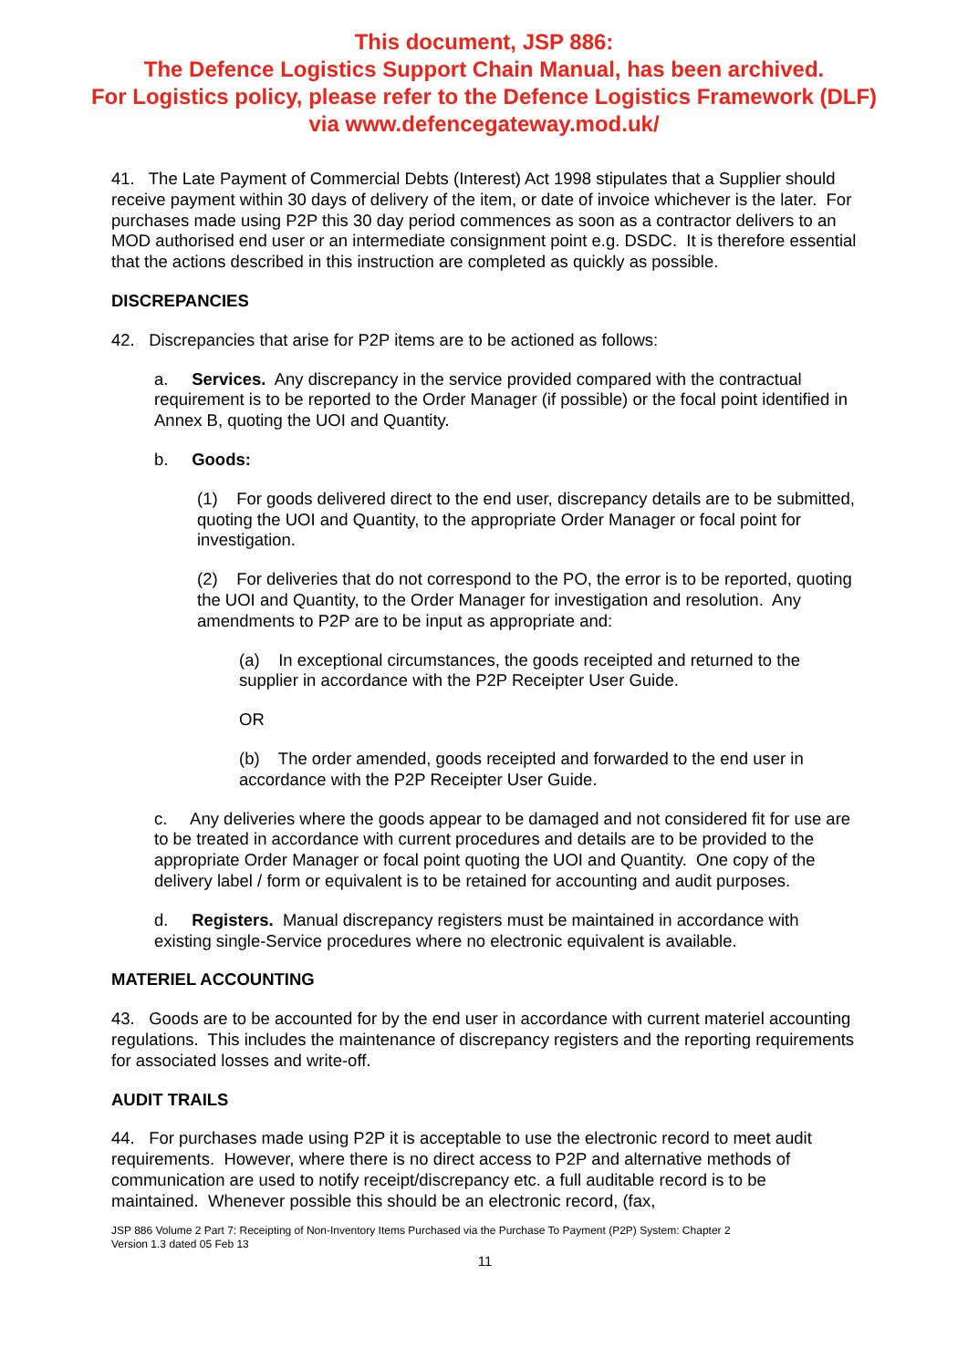This document, JSP 886:
The Defence Logistics Support Chain Manual, has been archived.
For Logistics policy, please refer to the Defence Logistics Framework (DLF)
via www.defencegateway.mod.uk/
41. The Late Payment of Commercial Debts (Interest) Act 1998 stipulates that a Supplier should receive payment within 30 days of delivery of the item, or date of invoice whichever is the later. For purchases made using P2P this 30 day period commences as soon as a contractor delivers to an MOD authorised end user or an intermediate consignment point e.g. DSDC. It is therefore essential that the actions described in this instruction are completed as quickly as possible.
DISCREPANCIES
42. Discrepancies that arise for P2P items are to be actioned as follows:
a. Services. Any discrepancy in the service provided compared with the contractual requirement is to be reported to the Order Manager (if possible) or the focal point identified in Annex B, quoting the UOI and Quantity.
b. Goods:
(1) For goods delivered direct to the end user, discrepancy details are to be submitted, quoting the UOI and Quantity, to the appropriate Order Manager or focal point for investigation.
(2) For deliveries that do not correspond to the PO, the error is to be reported, quoting the UOI and Quantity, to the Order Manager for investigation and resolution. Any amendments to P2P are to be input as appropriate and:
(a) In exceptional circumstances, the goods receipted and returned to the supplier in accordance with the P2P Receipter User Guide.
OR
(b) The order amended, goods receipted and forwarded to the end user in accordance with the P2P Receipter User Guide.
c. Any deliveries where the goods appear to be damaged and not considered fit for use are to be treated in accordance with current procedures and details are to be provided to the appropriate Order Manager or focal point quoting the UOI and Quantity. One copy of the delivery label / form or equivalent is to be retained for accounting and audit purposes.
d. Registers. Manual discrepancy registers must be maintained in accordance with existing single-Service procedures where no electronic equivalent is available.
MATERIEL ACCOUNTING
43. Goods are to be accounted for by the end user in accordance with current materiel accounting regulations. This includes the maintenance of discrepancy registers and the reporting requirements for associated losses and write-off.
AUDIT TRAILS
44. For purchases made using P2P it is acceptable to use the electronic record to meet audit requirements. However, where there is no direct access to P2P and alternative methods of communication are used to notify receipt/discrepancy etc. a full auditable record is to be maintained. Whenever possible this should be an electronic record, (fax,
JSP 886 Volume 2 Part 7: Receipting of Non-Inventory Items Purchased via the Purchase To Payment (P2P) System: Chapter 2
Version 1.3 dated 05 Feb 13
11